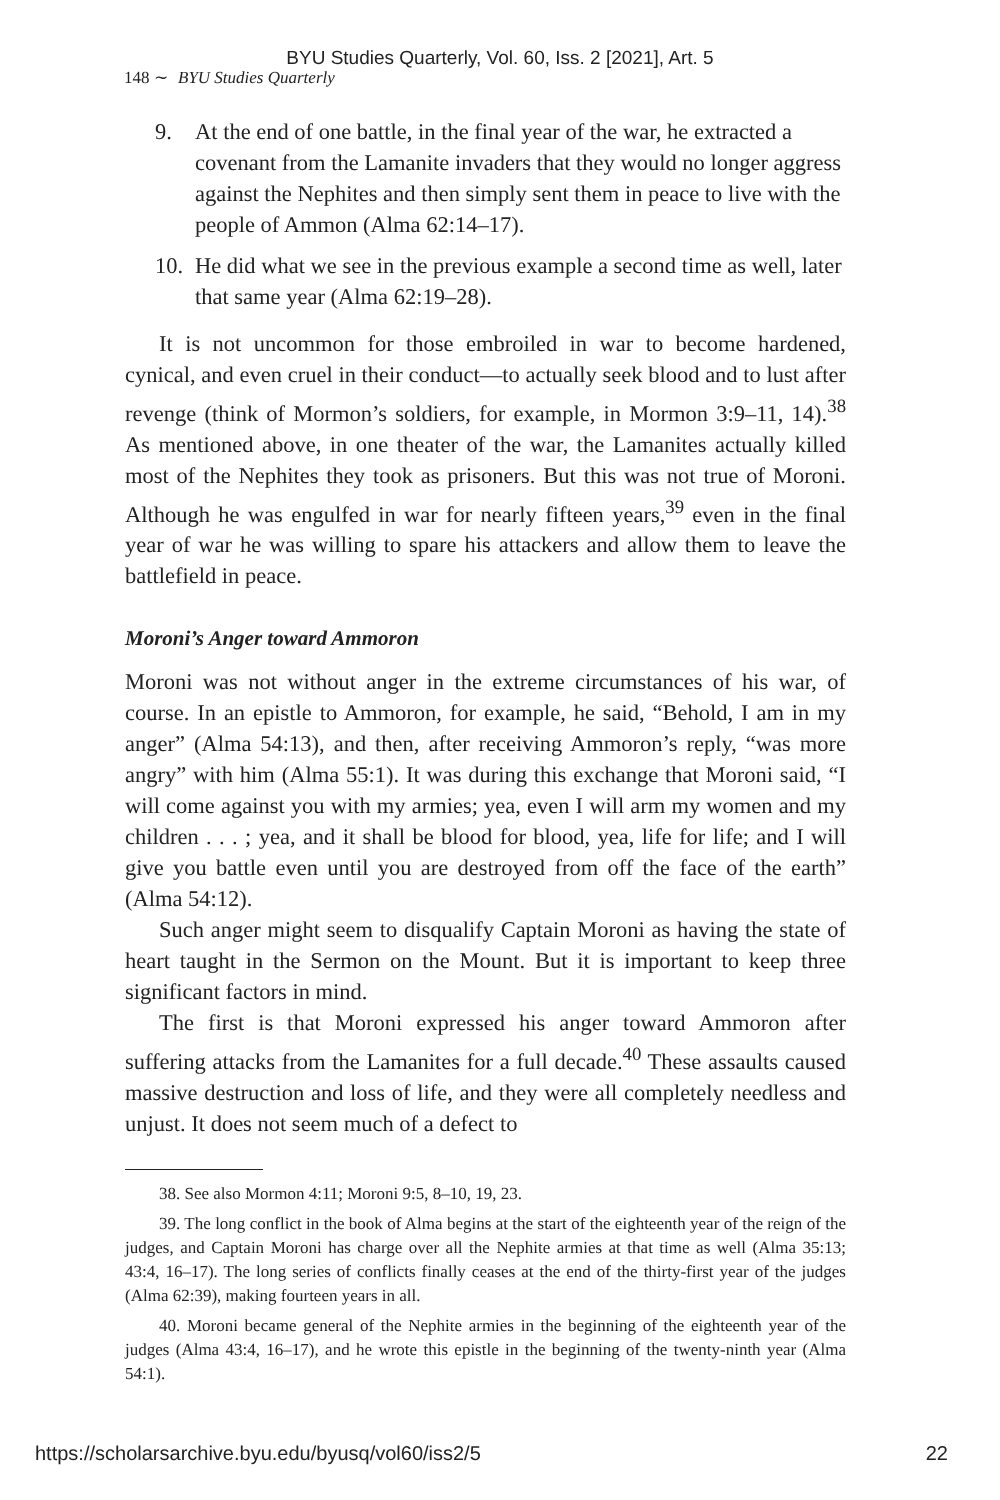BYU Studies Quarterly, Vol. 60, Iss. 2 [2021], Art. 5
148 ∼ BYU Studies Quarterly
9. At the end of one battle, in the final year of the war, he extracted a covenant from the Lamanite invaders that they would no longer aggress against the Nephites and then simply sent them in peace to live with the people of Ammon (Alma 62:14–17).
10. He did what we see in the previous example a second time as well, later that same year (Alma 62:19–28).
It is not uncommon for those embroiled in war to become hardened, cynical, and even cruel in their conduct—to actually seek blood and to lust after revenge (think of Mormon’s soldiers, for example, in Mormon 3:9–11, 14).<sup>38</sup> As mentioned above, in one theater of the war, the Lamanites actually killed most of the Nephites they took as prisoners. But this was not true of Moroni. Although he was engulfed in war for nearly fifteen years,<sup>39</sup> even in the final year of war he was willing to spare his attackers and allow them to leave the battlefield in peace.
Moroni’s Anger toward Ammoron
Moroni was not without anger in the extreme circumstances of his war, of course. In an epistle to Ammoron, for example, he said, “Behold, I am in my anger” (Alma 54:13), and then, after receiving Ammoron’s reply, “was more angry” with him (Alma 55:1). It was during this exchange that Moroni said, “I will come against you with my armies; yea, even I will arm my women and my children . . . ; yea, and it shall be blood for blood, yea, life for life; and I will give you battle even until you are destroyed from off the face of the earth” (Alma 54:12).
Such anger might seem to disqualify Captain Moroni as having the state of heart taught in the Sermon on the Mount. But it is important to keep three significant factors in mind.
The first is that Moroni expressed his anger toward Ammoron after suffering attacks from the Lamanites for a full decade.<sup>40</sup> These assaults caused massive destruction and loss of life, and they were all completely needless and unjust. It does not seem much of a defect to
38. See also Mormon 4:11; Moroni 9:5, 8–10, 19, 23.
39. The long conflict in the book of Alma begins at the start of the eighteenth year of the reign of the judges, and Captain Moroni has charge over all the Nephite armies at that time as well (Alma 35:13; 43:4, 16–17). The long series of conflicts finally ceases at the end of the thirty-first year of the judges (Alma 62:39), making fourteen years in all.
40. Moroni became general of the Nephite armies in the beginning of the eighteenth year of the judges (Alma 43:4, 16–17), and he wrote this epistle in the beginning of the twenty-ninth year (Alma 54:1).
https://scholarsarchive.byu.edu/byusq/vol60/iss2/5 22